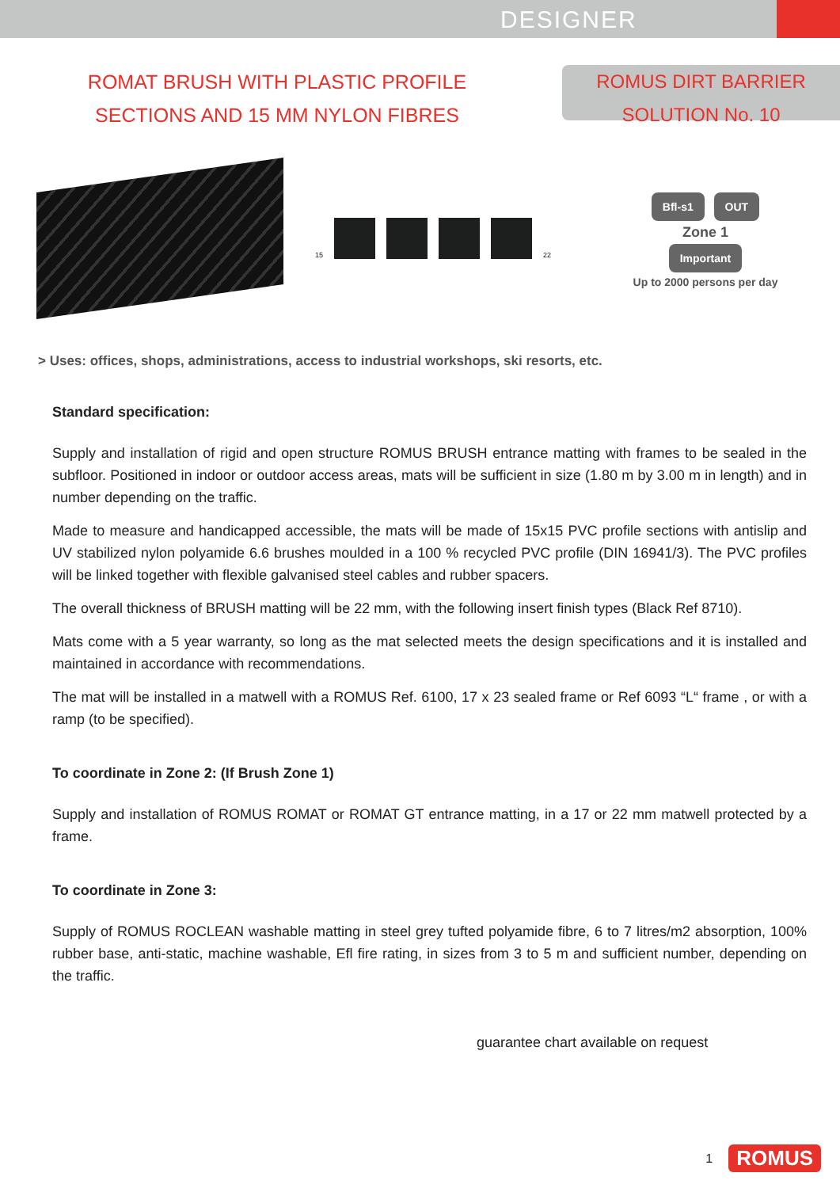DESIGNER
ROMAT BRUSH WITH PLASTIC PROFILE
SECTIONS AND 15 MM NYLON FIBRES
ROMUS DIRT BARRIER
SOLUTION No. 10
15
22
Bfl-s1 OUT
Zone 1
Important
Up to 2000 persons per day
> Uses: offices, shops, administrations, access to industrial workshops, ski resorts, etc.
Standard specification:
Supply and installation of rigid and open structure ROMUS BRUSH entrance matting with frames to be sealed in the subfloor. Positioned in indoor or outdoor access areas, mats will be sufficient in size (1.80 m by 3.00 m in length) and in number depending on the traffic.
Made to measure and handicapped accessible, the mats will be made of 15x15 PVC profile sections with antislip and UV stabilized nylon polyamide 6.6 brushes moulded in a 100 % recycled PVC profile (DIN 16941/3). The PVC profiles will be linked together with flexible galvanised steel cables and rubber spacers.
The overall thickness of BRUSH matting will be 22 mm, with the following insert finish types (Black Ref 8710).
Mats come with a 5 year warranty, so long as the mat selected meets the design specifications and it is installed and maintained in accordance with recommendations.
The mat will be installed in a matwell with a ROMUS Ref. 6100, 17 x 23 sealed frame or Ref 6093 “L“ frame , or with a ramp (to be specified).
To coordinate in Zone 2: (If Brush Zone 1)
Supply and installation of ROMUS ROMAT or ROMAT GT entrance matting, in a 17 or 22 mm matwell protected by a frame.
To coordinate in Zone 3:
Supply of ROMUS ROCLEAN washable matting in steel grey tufted polyamide fibre, 6 to 7 litres/m2 absorption, 100% rubber base, anti-static, machine washable, Efl fire rating, in sizes from 3 to 5 m and sufficient number, depending on the traffic.
guarantee chart available on request
1 ROMUS